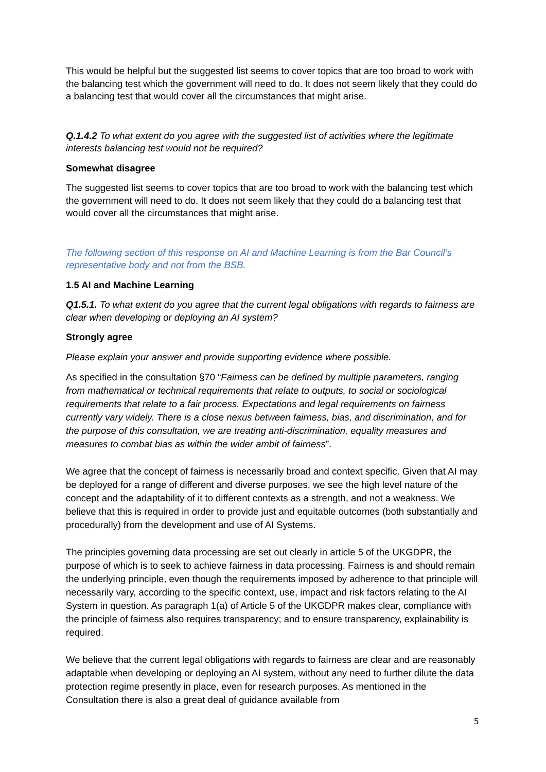This would be helpful but the suggested list seems to cover topics that are too broad to work with the balancing test which the government will need to do. It does not seem likely that they could do a balancing test that would cover all the circumstances that might arise.
Q.1.4.2 To what extent do you agree with the suggested list of activities where the legitimate interests balancing test would not be required?
Somewhat disagree
The suggested list seems to cover topics that are too broad to work with the balancing test which the government will need to do. It does not seem likely that they could do a balancing test that would cover all the circumstances that might arise.
The following section of this response on AI and Machine Learning is from the Bar Council’s representative body and not from the BSB.
1.5 AI and Machine Learning
Q1.5.1. To what extent do you agree that the current legal obligations with regards to fairness are clear when developing or deploying an AI system?
Strongly agree
Please explain your answer and provide supporting evidence where possible.
As specified in the consultation §70 “Fairness can be defined by multiple parameters, ranging from mathematical or technical requirements that relate to outputs, to social or sociological requirements that relate to a fair process. Expectations and legal requirements on fairness currently vary widely. There is a close nexus between fairness, bias, and discrimination, and for the purpose of this consultation, we are treating anti-discrimination, equality measures and measures to combat bias as within the wider ambit of fairness”.
We agree that the concept of fairness is necessarily broad and context specific. Given that AI may be deployed for a range of different and diverse purposes, we see the high level nature of the concept and the adaptability of it to different contexts as a strength, and not a weakness. We believe that this is required in order to provide just and equitable outcomes (both substantially and procedurally) from the development and use of AI Systems.
The principles governing data processing are set out clearly in article 5 of the UKGDPR, the purpose of which is to seek to achieve fairness in data processing. Fairness is and should remain the underlying principle, even though the requirements imposed by adherence to that principle will necessarily vary, according to the specific context, use, impact and risk factors relating to the AI System in question. As paragraph 1(a) of Article 5 of the UKGDPR makes clear, compliance with the principle of fairness also requires transparency; and to ensure transparency, explainability is required.
We believe that the current legal obligations with regards to fairness are clear and are reasonably adaptable when developing or deploying an AI system, without any need to further dilute the data protection regime presently in place, even for research purposes. As mentioned in the Consultation there is also a great deal of guidance available from
5